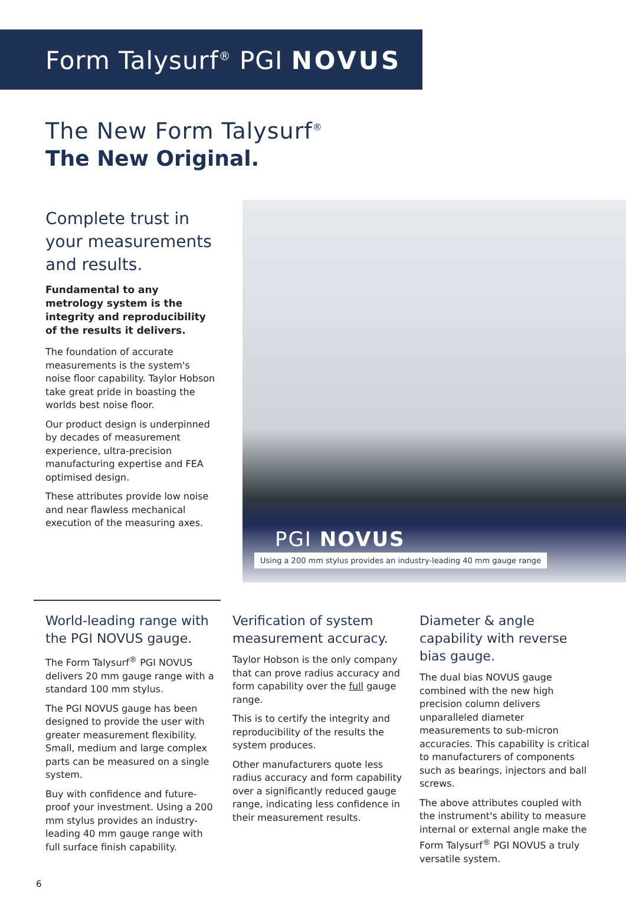Form Talysurf<sup>®</sup> PGI NOVUS
The New Form Talysurf<sup>®</sup>
The New Original.
Complete trust in your measurements and results.
Fundamental to any metrology system is the integrity and reproducibility of the results it delivers.
The foundation of accurate measurements is the system's noise floor capability. Taylor Hobson take great pride in boasting the worlds best noise floor.
Our product design is underpinned by decades of measurement experience, ultra-precision manufacturing expertise and FEA optimised design.
These attributes provide low noise and near flawless mechanical execution of the measuring axes.
PGI NOVUS
Using a 200 mm stylus provides an industry-leading 40 mm gauge range
World-leading range with the PGI NOVUS gauge.
The Form Talysurf<sup>®</sup> PGI NOVUS delivers 20 mm gauge range with a standard 100 mm stylus.
The PGI NOVUS gauge has been designed to provide the user with greater measurement flexibility. Small, medium and large complex parts can be measured on a single system.
Buy with confidence and future-proof your investment. Using a 200 mm stylus provides an industry-leading 40 mm gauge range with full surface finish capability.
Verification of system measurement accuracy.
Taylor Hobson is the only company that can prove radius accuracy and form capability over the full gauge range.
This is to certify the integrity and reproducibility of the results the system produces.
Other manufacturers quote less radius accuracy and form capability over a significantly reduced gauge range, indicating less confidence in their measurement results.
Diameter & angle capability with reverse bias gauge.
The dual bias NOVUS gauge combined with the new high precision column delivers unparalleled diameter measurements to sub-micron accuracies. This capability is critical to manufacturers of components such as bearings, injectors and ball screws.
The above attributes coupled with the instrument's ability to measure internal or external angle make the Form Talysurf<sup>®</sup> PGI NOVUS a truly versatile system.
6